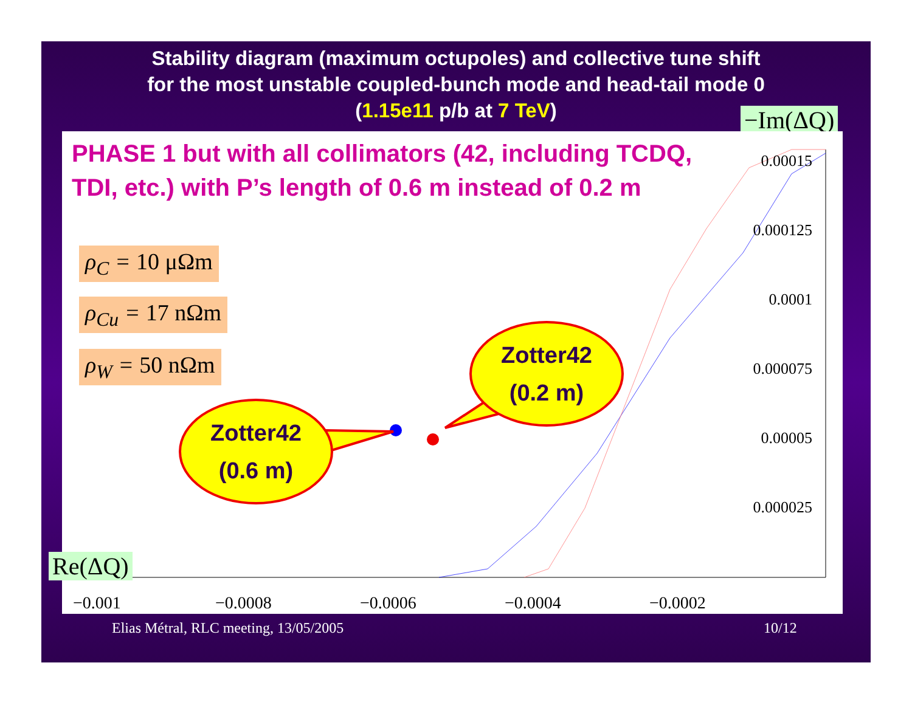Stability diagram (maximum octupoles) and collective tune shift
for the most unstable coupled-bunch mode and head-tail mode 0
(1.15e11 p/b at 7 TeV)
−Im(ΔQ)
PHASE 1 but with all collimators (42, including TCDQ, TDI, etc.) with P’s length of 0.6 m instead of 0.2 m
ρ<sub>C</sub> = 10 μΩm
ρ<sub>Cu</sub> = 17 nΩm
ρ<sub>W</sub> = 50 nΩm
Zotter42
(0.6 m)
Zotter42
(0.2 m)
0.00015
0.000125
0.0001
0.000075
0.00005
0.000025
−0.001 −0.0008 −0.0006 −0.0004 −0.0002
Re(ΔQ)
Elias Métral, RLC meeting, 13/05/2005
10/12